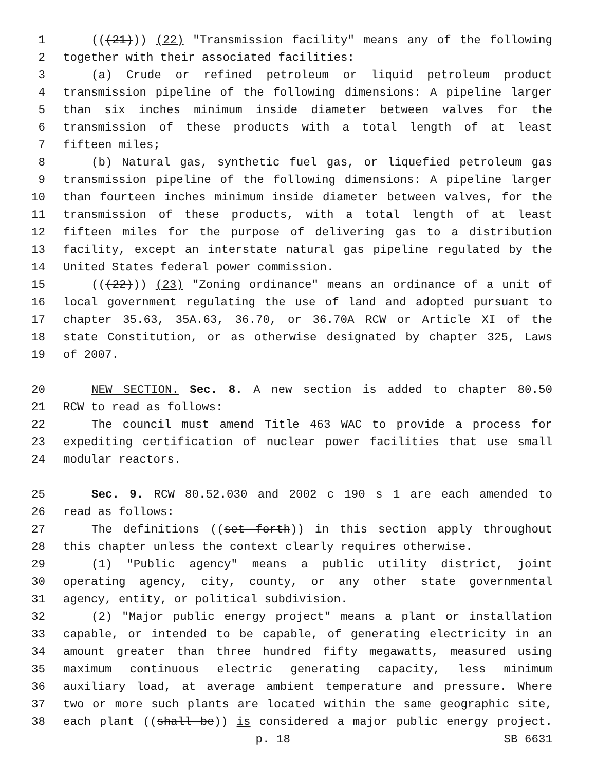1 (((21))) (22) "Transmission facility" means any of the following
2 together with their associated facilities:
3 (a) Crude or refined petroleum or liquid petroleum product
4 transmission pipeline of the following dimensions: A pipeline larger
5 than six inches minimum inside diameter between valves for the
6 transmission of these products with a total length of at least
7 fifteen miles;
8 (b) Natural gas, synthetic fuel gas, or liquefied petroleum gas
9 transmission pipeline of the following dimensions: A pipeline larger
10 than fourteen inches minimum inside diameter between valves, for the
11 transmission of these products, with a total length of at least
12 fifteen miles for the purpose of delivering gas to a distribution
13 facility, except an interstate natural gas pipeline regulated by the
14 United States federal power commission.
15 (((22))) (23) "Zoning ordinance" means an ordinance of a unit of
16 local government regulating the use of land and adopted pursuant to
17 chapter 35.63, 35A.63, 36.70, or 36.70A RCW or Article XI of the
18 state Constitution, or as otherwise designated by chapter 325, Laws
19 of 2007.
20 NEW SECTION. Sec. 8. A new section is added to chapter 80.50
21 RCW to read as follows:
22 The council must amend Title 463 WAC to provide a process for
23 expediting certification of nuclear power facilities that use small
24 modular reactors.
25 Sec. 9. RCW 80.52.030 and 2002 c 190 s 1 are each amended to
26 read as follows:
27 The definitions ((set forth)) in this section apply throughout
28 this chapter unless the context clearly requires otherwise.
29 (1) "Public agency" means a public utility district, joint
30 operating agency, city, county, or any other state governmental
31 agency, entity, or political subdivision.
32 (2) "Major public energy project" means a plant or installation
33 capable, or intended to be capable, of generating electricity in an
34 amount greater than three hundred fifty megawatts, measured using
35 maximum continuous electric generating capacity, less minimum
36 auxiliary load, at average ambient temperature and pressure. Where
37 two or more such plants are located within the same geographic site,
38 each plant ((shall be)) is considered a major public energy project.
p. 18 SB 6631